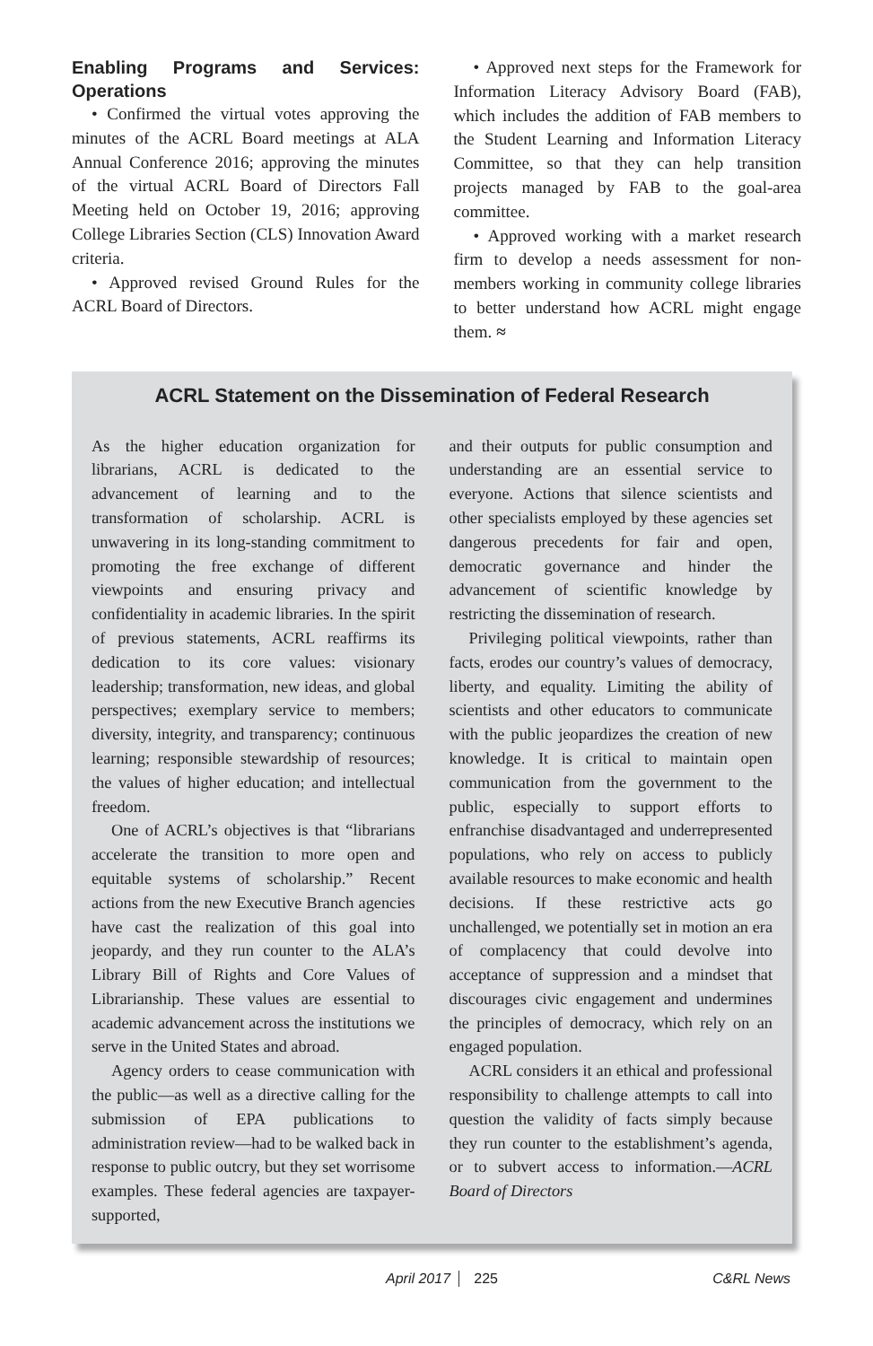Enabling Programs and Services: Operations
• Confirmed the virtual votes approving the minutes of the ACRL Board meetings at ALA Annual Conference 2016; approving the minutes of the virtual ACRL Board of Directors Fall Meeting held on October 19, 2016; approving College Libraries Section (CLS) Innovation Award criteria.
• Approved revised Ground Rules for the ACRL Board of Directors.
• Approved next steps for the Framework for Information Literacy Advisory Board (FAB), which includes the addition of FAB members to the Student Learning and Information Literacy Committee, so that they can help transition projects managed by FAB to the goal-area committee.
• Approved working with a market research firm to develop a needs assessment for non-members working in community college libraries to better understand how ACRL might engage them. ≈
ACRL Statement on the Dissemination of Federal Research
As the higher education organization for librarians, ACRL is dedicated to the advancement of learning and to the transformation of scholarship. ACRL is unwavering in its long-standing commitment to promoting the free exchange of different viewpoints and ensuring privacy and confidentiality in academic libraries. In the spirit of previous statements, ACRL reaffirms its dedication to its core values: visionary leadership; transformation, new ideas, and global perspectives; exemplary service to members; diversity, integrity, and transparency; continuous learning; responsible stewardship of resources; the values of higher education; and intellectual freedom.
One of ACRL’s objectives is that “librarians accelerate the transition to more open and equitable systems of scholarship.” Recent actions from the new Executive Branch agencies have cast the realization of this goal into jeopardy, and they run counter to the ALA’s Library Bill of Rights and Core Values of Librarianship. These values are essential to academic advancement across the institutions we serve in the United States and abroad.
Agency orders to cease communication with the public—as well as a directive calling for the submission of EPA publications to administration review—had to be walked back in response to public outcry, but they set worrisome examples. These federal agencies are taxpayer-supported,
and their outputs for public consumption and understanding are an essential service to everyone. Actions that silence scientists and other specialists employed by these agencies set dangerous precedents for fair and open, democratic governance and hinder the advancement of scientific knowledge by restricting the dissemination of research.
Privileging political viewpoints, rather than facts, erodes our country’s values of democracy, liberty, and equality. Limiting the ability of scientists and other educators to communicate with the public jeopardizes the creation of new knowledge. It is critical to maintain open communication from the government to the public, especially to support efforts to enfranchise disadvantaged and underrepresented populations, who rely on access to publicly available resources to make economic and health decisions. If these restrictive acts go unchallenged, we potentially set in motion an era of complacency that could devolve into acceptance of suppression and a mindset that discourages civic engagement and undermines the principles of democracy, which rely on an engaged population.
ACRL considers it an ethical and professional responsibility to challenge attempts to call into question the validity of facts simply because they run counter to the establishment’s agenda, or to subvert access to information.—ACRL Board of Directors
April 2017 225 C&RL News